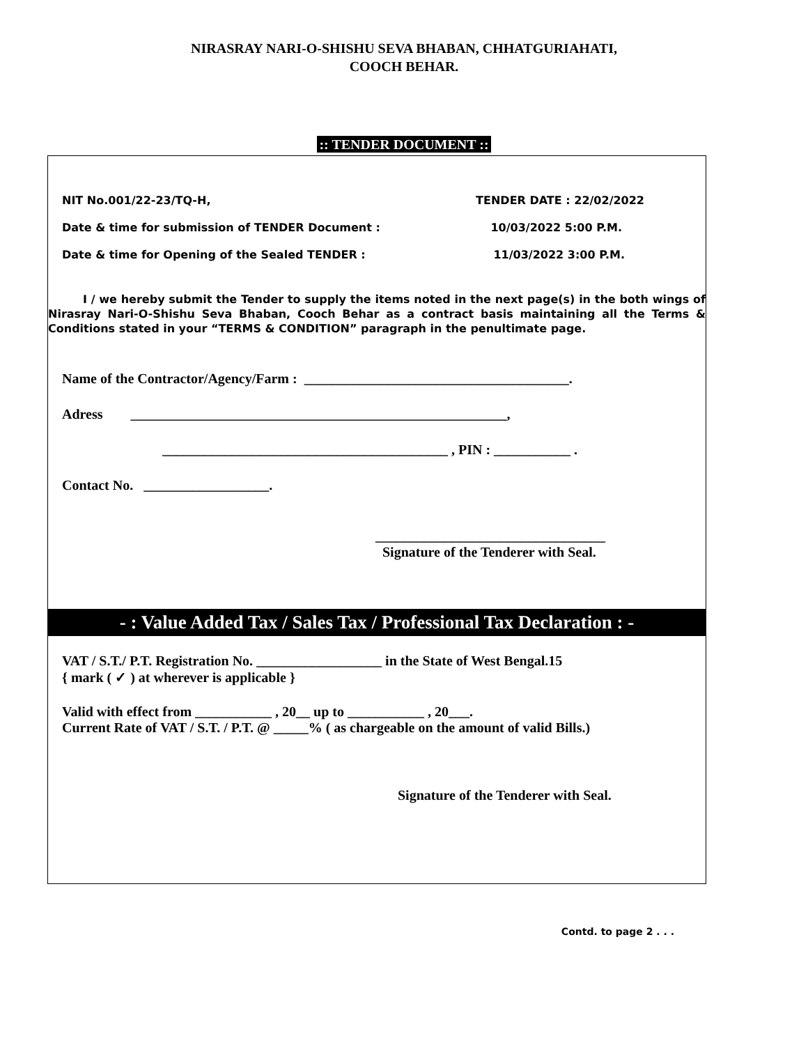NIRASRAY NARI-O-SHISHU SEVA BHABAN, CHHATGURIAHATI,
COOCH BEHAR.
:: TENDER DOCUMENT ::
NIT No.001/22-23/TQ-H, TENDER DATE : 22/02/2022
Date & time for submission of TENDER Document : 10/03/2022 5:00 P.M.
Date & time for Opening of the Sealed TENDER : 11/03/2022 3:00 P.M.
I / we hereby submit the Tender to supply the items noted in the next page(s) in the both wings of Nirasray Nari-O-Shishu Seva Bhaban, Cooch Behar as a contract basis maintaining all the Terms & Conditions stated in your “TERMS & CONDITION” paragraph in the penultimate page.
Name of the Contractor/Agency/Farm : ______________________________________.
Adress ______________________________________________________,
_________________________________________ , PIN : ___________ .
Contact No. __________________.
_________________________________
Signature of the Tenderer with Seal.
- : Value Added Tax / Sales Tax / Professional Tax Declaration : -
VAT / S.T./ P.T. Registration No. __________________ in the State of West Bengal.15
{ mark ( ✓ ) at wherever is applicable }
Valid with effect from ___________ , 20__ up to ___________ , 20___.
Current Rate of VAT / S.T. / P.T. @ _____% ( as chargeable on the amount of valid Bills.)
Signature of the Tenderer with Seal.
Contd. to page 2 . . .